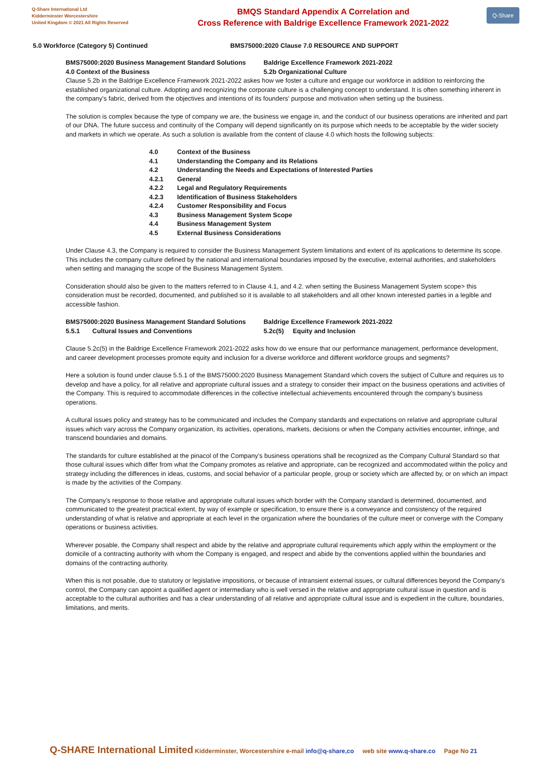Q-Share International Ltd
Kidderminster Worcestershire
United Kingdom © 2021 All Rights Reserved
BMQS Standard Appendix A Correlation and
Cross Reference with Baldrige Excellence Framework 2021-2022
Q-Share
5.0 Workforce (Category 5) Continued BMS75000:2020 Clause 7.0 RESOURCE AND SUPPORT
BMS75000:2020 Business Management Standard Solutions
4.0 Context of the Business
Baldrige Excellence Framework 2021-2022
5.2b Organizational Culture
Clause 5.2b in the Baldrige Excellence Framework 2021-2022 askes how we foster a culture and engage our workforce in addition to reinforcing the established organizational culture. Adopting and recognizing the corporate culture is a challenging concept to understand. It is often something inherent in the company's fabric, derived from the objectives and intentions of its founders' purpose and motivation when setting up the business.
The solution is complex because the type of company we are, the business we engage in, and the conduct of our business operations are inherited and part of our DNA. The future success and continuity of the Company will depend significantly on its purpose which needs to be acceptable by the wider society and markets in which we operate. As such a solution is available from the content of clause 4.0 which hosts the following subjects:
4.0 Context of the Business
4.1 Understanding the Company and its Relations
4.2 Understanding the Needs and Expectations of Interested Parties
4.2.1 General
4.2.2 Legal and Regulatory Requirements
4.2.3 Identification of Business Stakeholders
4.2.4 Customer Responsibility and Focus
4.3 Business Management System Scope
4.4 Business Management System
4.5 External Business Considerations
Under Clause 4.3, the Company is required to consider the Business Management System limitations and extent of its applications to determine its scope. This includes the company culture defined by the national and international boundaries imposed by the executive, external authorities, and stakeholders when setting and managing the scope of the Business Management System.
Consideration should also be given to the matters referred to in Clause 4.1, and 4.2. when setting the Business Management System scope> this consideration must be recorded, documented, and published so it is available to all stakeholders and all other known interested parties in a legible and accessible fashion.
BMS75000:2020 Business Management Standard Solutions
5.5.1 Cultural Issues and Conventions
Baldrige Excellence Framework 2021-2022
5.2c(5) Equity and Inclusion
Clause 5.2c(5) in the Baldrige Excellence Framework 2021-2022 asks how do we ensure that our performance management, performance development, and career development processes promote equity and inclusion for a diverse workforce and different workforce groups and segments?
Here a solution is found under clause 5.5.1 of the BMS75000:2020 Business Management Standard which covers the subject of Culture and requires us to develop and have a policy, for all relative and appropriate cultural issues and a strategy to consider their impact on the business operations and activities of the Company. This is required to accommodate differences in the collective intellectual achievements encountered through the company's business operations.
A cultural issues policy and strategy has to be communicated and includes the Company standards and expectations on relative and appropriate cultural issues which vary across the Company organization, its activities, operations, markets, decisions or when the Company activities encounter, infringe, and transcend boundaries and domains.
The standards for culture established at the pinacol of the Company’s business operations shall be recognized as the Company Cultural Standard so that those cultural issues which differ from what the Company promotes as relative and appropriate, can be recognized and accommodated within the policy and strategy including the differences in ideas, customs, and social behavior of a particular people, group or society which are affected by, or on which an impact is made by the activities of the Company.
The Company’s response to those relative and appropriate cultural issues which border with the Company standard is determined, documented, and communicated to the greatest practical extent, by way of example or specification, to ensure there is a conveyance and consistency of the required understanding of what is relative and appropriate at each level in the organization where the boundaries of the culture meet or converge with the Company operations or business activities.
Wherever posable, the Company shall respect and abide by the relative and appropriate cultural requirements which apply within the employment or the domicile of a contracting authority with whom the Company is engaged, and respect and abide by the conventions applied within the boundaries and domains of the contracting authority.
When this is not posable, due to statutory or legislative impositions, or because of intransient external issues, or cultural differences beyond the Company’s control, the Company can appoint a qualified agent or intermediary who is well versed in the relative and appropriate cultural issue in question and is acceptable to the cultural authorities and has a clear understanding of all relative and appropriate cultural issue and is expedient in the culture, boundaries, limitations, and merits.
Q-SHARE International Limited Kidderminster, Worcestershire e-mail info@q-share,co web site www.q-share.co Page No 21